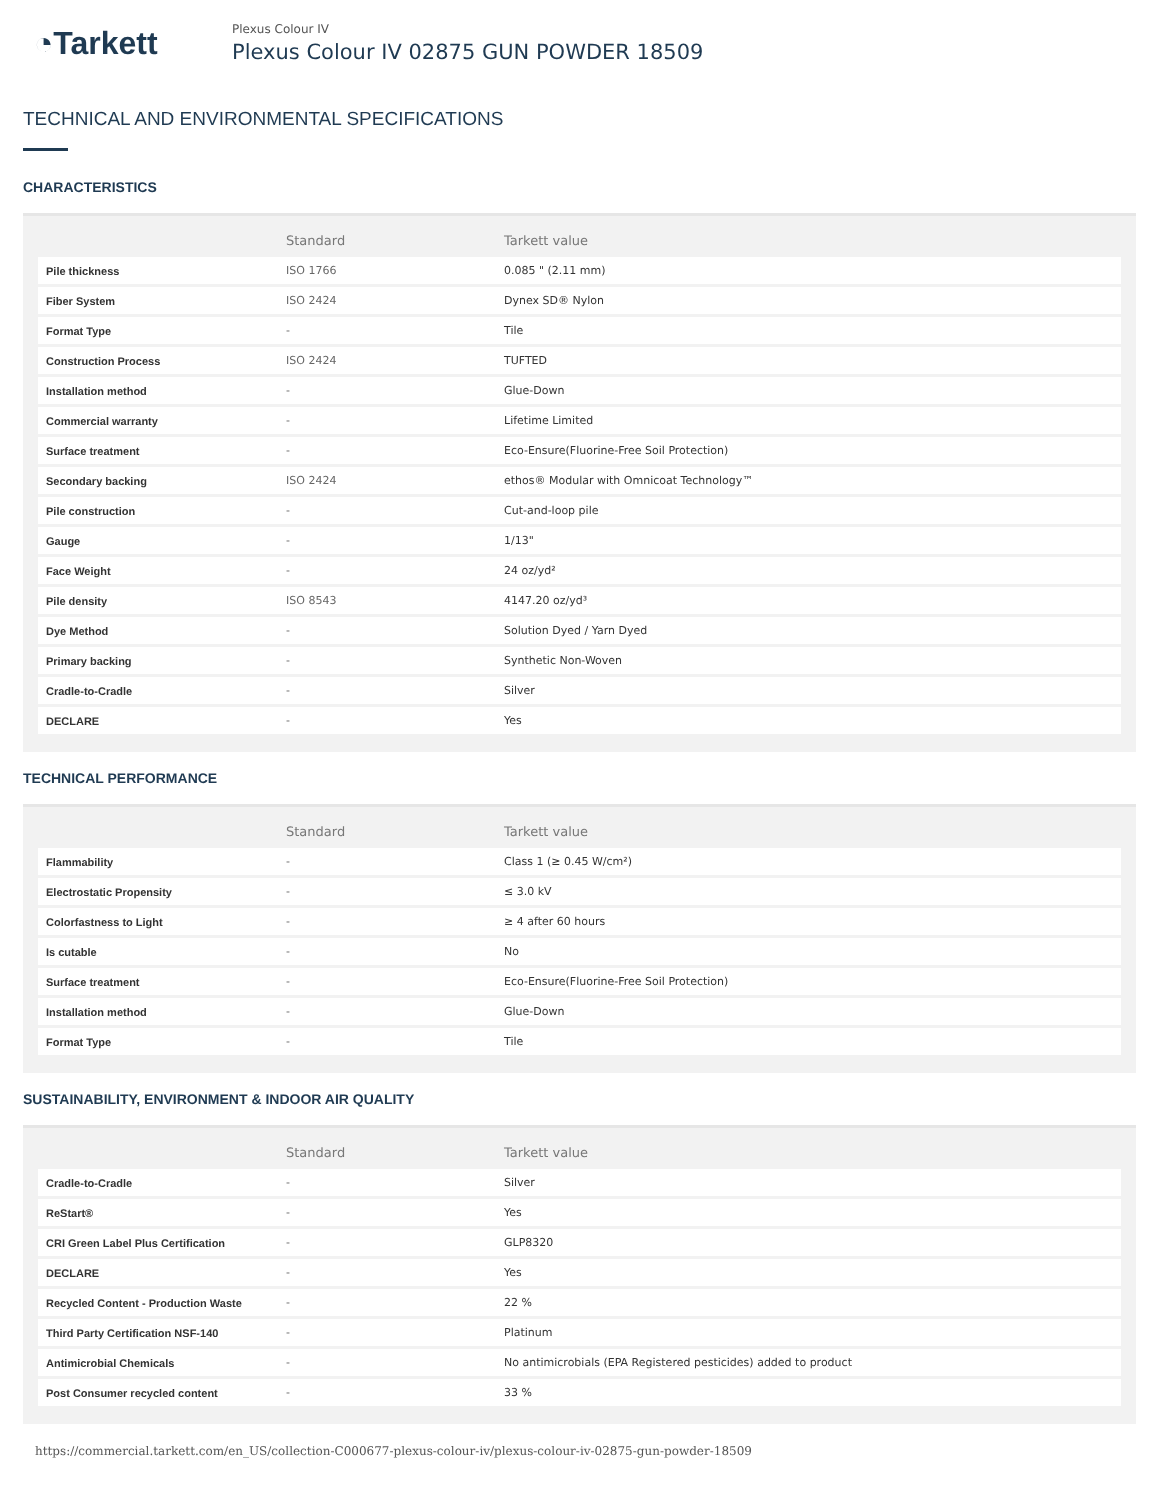◔Tarkett
Plexus Colour IV
Plexus Colour IV 02875 GUN POWDER 18509
TECHNICAL AND ENVIRONMENTAL SPECIFICATIONS
CHARACTERISTICS
| | Standard | Tarkett value |
| --- | --- | --- |
| Pile thickness | ISO 1766 | 0.085 " (2.11 mm) |
| Fiber System | ISO 2424 | Dynex SD® Nylon |
| Format Type | - | Tile |
| Construction Process | ISO 2424 | TUFTED |
| Installation method | - | Glue-Down |
| Commercial warranty | - | Lifetime Limited |
| Surface treatment | - | Eco-Ensure(Fluorine-Free Soil Protection) |
| Secondary backing | ISO 2424 | ethos® Modular with Omnicoat Technology™ |
| Pile construction | - | Cut-and-loop pile |
| Gauge | - | 1/13" |
| Face Weight | - | 24 oz/yd² |
| Pile density | ISO 8543 | 4147.20 oz/yd³ |
| Dye Method | - | Solution Dyed / Yarn Dyed |
| Primary backing | - | Synthetic Non-Woven |
| Cradle-to-Cradle | - | Silver |
| DECLARE | - | Yes |
TECHNICAL PERFORMANCE
| | Standard | Tarkett value |
| --- | --- | --- |
| Flammability | - | Class 1 (≥ 0.45 W/cm²) |
| Electrostatic Propensity | - | ≤ 3.0 kV |
| Colorfastness to Light | - | ≥ 4 after 60 hours |
| Is cutable | - | No |
| Surface treatment | - | Eco-Ensure(Fluorine-Free Soil Protection) |
| Installation method | - | Glue-Down |
| Format Type | - | Tile |
SUSTAINABILITY, ENVIRONMENT & INDOOR AIR QUALITY
| | Standard | Tarkett value |
| --- | --- | --- |
| Cradle-to-Cradle | - | Silver |
| ReStart® | - | Yes |
| CRI Green Label Plus Certification | - | GLP8320 |
| DECLARE | - | Yes |
| Recycled Content - Production Waste | - | 22 % |
| Third Party Certification NSF-140 | - | Platinum |
| Antimicrobial Chemicals | - | No antimicrobials (EPA Registered pesticides) added to product |
| Post Consumer recycled content | - | 33 % |
https://commercial.tarkett.com/en_US/collection-C000677-plexus-colour-iv/plexus-colour-iv-02875-gun-powder-18509